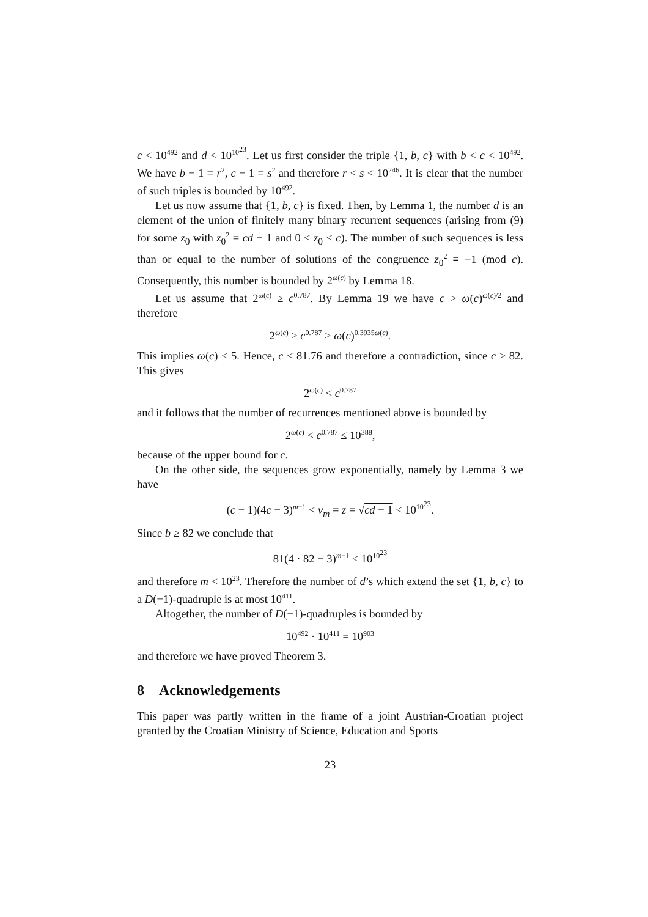c < 10<sup>492</sup> and d < 10<sup>10<sup>23</sup></sup>. Let us first consider the triple {1, b, c} with b < c < 10<sup>492</sup>. We have b − 1 = r<sup>2</sup>, c − 1 = s<sup>2</sup> and therefore r < s < 10<sup>246</sup>. It is clear that the number of such triples is bounded by 10<sup>492</sup>.
Let us now assume that {1, b, c} is fixed. Then, by Lemma 1, the number d is an element of the union of finitely many binary recurrent sequences (arising from (9) for some z<sub>0</sub> with z<sub>0</sub><sup>2</sup> = cd − 1 and 0 < z<sub>0</sub> < c). The number of such sequences is less than or equal to the number of solutions of the congruence z<sub>0</sub><sup>2</sup> ≡ −1 (mod c). Consequently, this number is bounded by 2<sup>ω(c)</sup> by Lemma 18.
Let us assume that 2<sup>ω(c)</sup> ≥ c<sup>0.787</sup>. By Lemma 19 we have c > ω(c)<sup>ω(c)/2</sup> and therefore
2<sup>ω(c)</sup> ≥ c<sup>0.787</sup> > ω(c)<sup>0.3935ω(c)</sup>.
This implies ω(c) ≤ 5. Hence, c ≤ 81.76 and therefore a contradiction, since c ≥ 82. This gives
2<sup>ω(c)</sup> < c<sup>0.787</sup>
and it follows that the number of recurrences mentioned above is bounded by
2<sup>ω(c)</sup> < c<sup>0.787</sup> ≤ 10<sup>388</sup>,
because of the upper bound for c.
On the other side, the sequences grow exponentially, namely by Lemma 3 we have
(c − 1)(4c − 3)<sup>m−1</sup> < v<sub>m</sub> = z = √cd − 1 < 10<sup>10<sup>23</sup></sup>.
Since b ≥ 82 we conclude that
81(4 · 82 − 3)<sup>m−1</sup> < 10<sup>10<sup>23</sup></sup>
and therefore m < 10<sup>23</sup>. Therefore the number of d’s which extend the set {1, b, c} to a D(−1)-quadruple is at most 10<sup>411</sup>.
Altogether, the number of D(−1)-quadruples is bounded by
10<sup>492</sup> · 10<sup>411</sup> = 10<sup>903</sup>
and therefore we have proved Theorem 3.
8 Acknowledgements
This paper was partly written in the frame of a joint Austrian-Croatian project granted by the Croatian Ministry of Science, Education and Sports
23